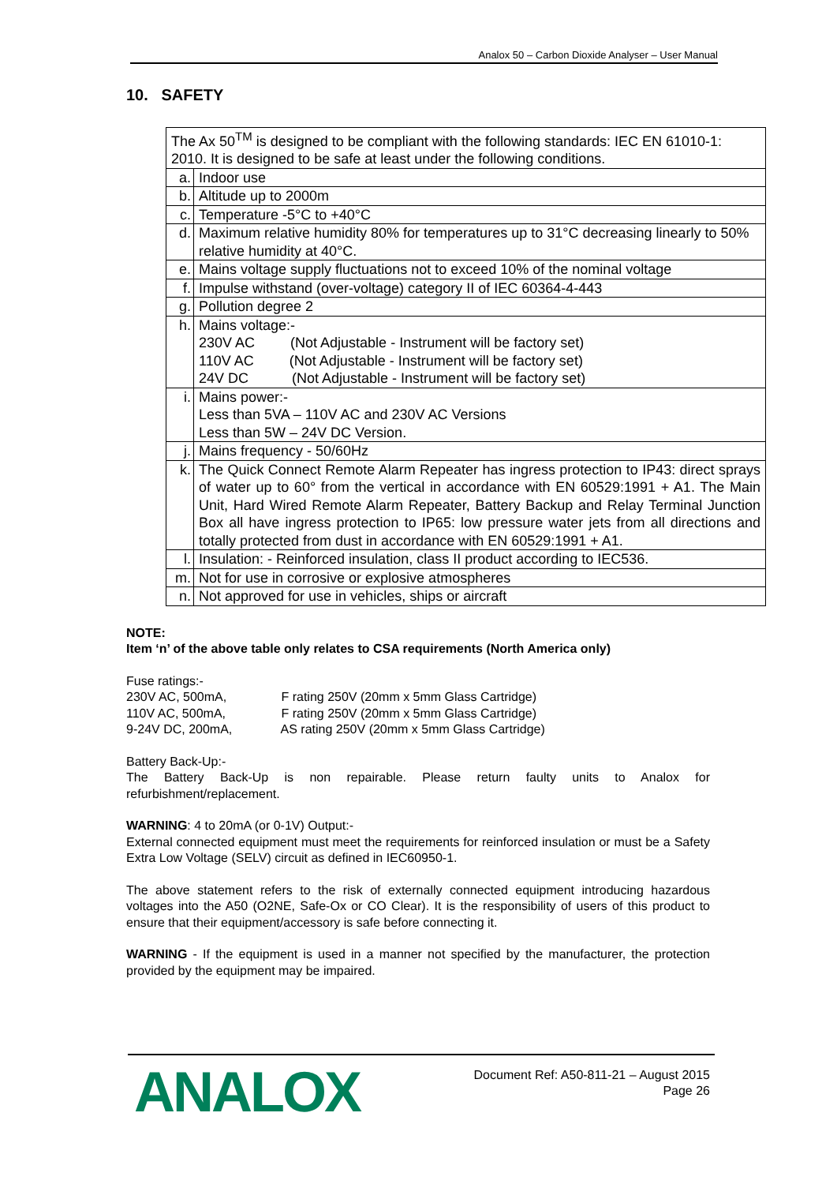Analox 50 – Carbon Dioxide Analyser – User Manual
10. SAFETY
| The Ax 50<sup>TM</sup> is designed to be compliant with the following standards: IEC EN 61010-1: 2010. It is designed to be safe at least under the following conditions. | |
| a. | Indoor use |
| b. | Altitude up to 2000m |
| c. | Temperature -5°C to +40°C |
| d. | Maximum relative humidity 80% for temperatures up to 31°C decreasing linearly to 50% relative humidity at 40°C. |
| e. | Mains voltage supply fluctuations not to exceed 10% of the nominal voltage |
| f. | Impulse withstand (over-voltage) category II of IEC 60364-4-443 |
| g. | Pollution degree 2 |
| h. | Mains voltage:- 230V AC (Not Adjustable - Instrument will be factory set) 110V AC (Not Adjustable - Instrument will be factory set) 24V DC (Not Adjustable - Instrument will be factory set) |
| i. | Mains power:- Less than 5VA – 110V AC and 230V AC Versions Less than 5W – 24V DC Version. |
| j. | Mains frequency - 50/60Hz |
| k. | The Quick Connect Remote Alarm Repeater has ingress protection to IP43: direct sprays of water up to 60° from the vertical in accordance with EN 60529:1991 + A1. The Main Unit, Hard Wired Remote Alarm Repeater, Battery Backup and Relay Terminal Junction Box all have ingress protection to IP65: low pressure water jets from all directions and totally protected from dust in accordance with EN 60529:1991 + A1. |
| l. | Insulation: - Reinforced insulation, class II product according to IEC536. |
| m. | Not for use in corrosive or explosive atmospheres |
| n. | Not approved for use in vehicles, ships or aircraft |
NOTE:
Item ‘n’ of the above table only relates to CSA requirements (North America only)
Fuse ratings:-
230V AC, 500mA, F rating 250V (20mm x 5mm Glass Cartridge)
110V AC, 500mA, F rating 250V (20mm x 5mm Glass Cartridge)
9-24V DC, 200mA, AS rating 250V (20mm x 5mm Glass Cartridge)
Battery Back-Up:-
The Battery Back-Up is non repairable. Please return faulty units to Analox for refurbishment/replacement.
WARNING: 4 to 20mA (or 0-1V) Output:-
External connected equipment must meet the requirements for reinforced insulation or must be a Safety Extra Low Voltage (SELV) circuit as defined in IEC60950-1.
The above statement refers to the risk of externally connected equipment introducing hazardous voltages into the A50 (O2NE, Safe-Ox or CO Clear). It is the responsibility of users of this product to ensure that their equipment/accessory is safe before connecting it.
WARNING - If the equipment is used in a manner not specified by the manufacturer, the protection provided by the equipment may be impaired.
ANALOX
Document Ref: A50-811-21 – August 2015
Page 26